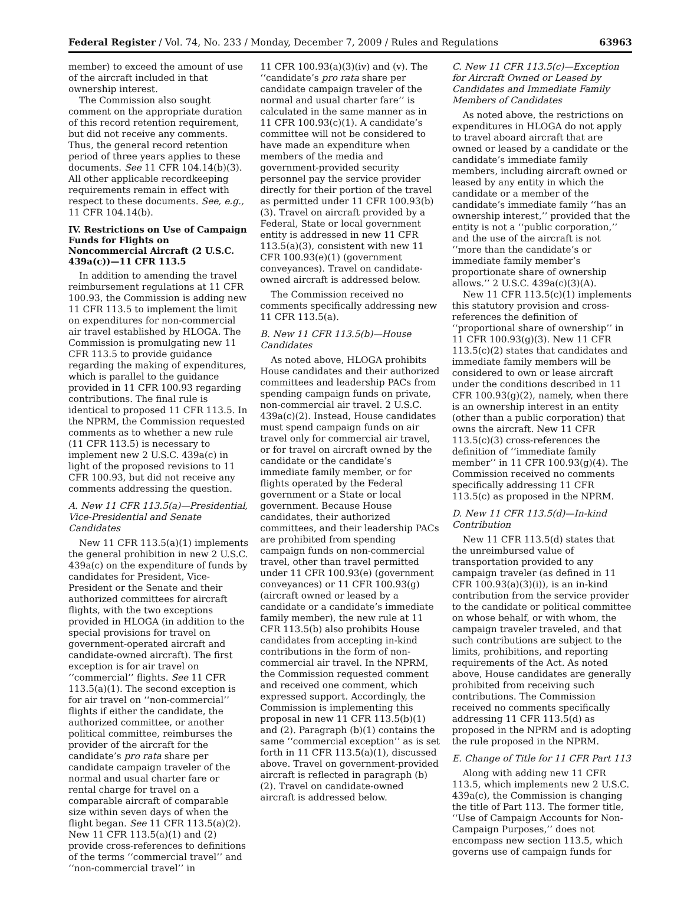Federal Register / Vol. 74, No. 233 / Monday, December 7, 2009 / Rules and Regulations 63963
member) to exceed the amount of use of the aircraft included in that ownership interest.
The Commission also sought comment on the appropriate duration of this record retention requirement, but did not receive any comments. Thus, the general record retention period of three years applies to these documents. See 11 CFR 104.14(b)(3). All other applicable recordkeeping requirements remain in effect with respect to these documents. See, e.g., 11 CFR 104.14(b).
IV. Restrictions on Use of Campaign Funds for Flights on Noncommercial Aircraft (2 U.S.C. 439a(c))—11 CFR 113.5
In addition to amending the travel reimbursement regulations at 11 CFR 100.93, the Commission is adding new 11 CFR 113.5 to implement the limit on expenditures for non-commercial air travel established by HLOGA. The Commission is promulgating new 11 CFR 113.5 to provide guidance regarding the making of expenditures, which is parallel to the guidance provided in 11 CFR 100.93 regarding contributions. The final rule is identical to proposed 11 CFR 113.5. In the NPRM, the Commission requested comments as to whether a new rule (11 CFR 113.5) is necessary to implement new 2 U.S.C. 439a(c) in light of the proposed revisions to 11 CFR 100.93, but did not receive any comments addressing the question.
A. New 11 CFR 113.5(a)—Presidential, Vice-Presidential and Senate Candidates
New 11 CFR 113.5(a)(1) implements the general prohibition in new 2 U.S.C. 439a(c) on the expenditure of funds by candidates for President, Vice-President or the Senate and their authorized committees for aircraft flights, with the two exceptions provided in HLOGA (in addition to the special provisions for travel on government-operated aircraft and candidate-owned aircraft). The first exception is for air travel on ‘‘commercial’’ flights. See 11 CFR 113.5(a)(1). The second exception is for air travel on ‘‘non-commercial’’ flights if either the candidate, the authorized committee, or another political committee, reimburses the provider of the aircraft for the candidate’s pro rata share per candidate campaign traveler of the normal and usual charter fare or rental charge for travel on a comparable aircraft of comparable size within seven days of when the flight began. See 11 CFR 113.5(a)(2). New 11 CFR 113.5(a)(1) and (2) provide cross-references to definitions of the terms ‘‘commercial travel’’ and ‘‘non-commercial travel’’ in
11 CFR 100.93(a)(3)(iv) and (v). The ‘‘candidate’s pro rata share per candidate campaign traveler of the normal and usual charter fare’’ is calculated in the same manner as in 11 CFR 100.93(c)(1). A candidate’s committee will not be considered to have made an expenditure when members of the media and government-provided security personnel pay the service provider directly for their portion of the travel as permitted under 11 CFR 100.93(b)(3). Travel on aircraft provided by a Federal, State or local government entity is addressed in new 11 CFR 113.5(a)(3), consistent with new 11 CFR 100.93(e)(1) (government conveyances). Travel on candidate-owned aircraft is addressed below.
The Commission received no comments specifically addressing new 11 CFR 113.5(a).
B. New 11 CFR 113.5(b)—House Candidates
As noted above, HLOGA prohibits House candidates and their authorized committees and leadership PACs from spending campaign funds on private, non-commercial air travel. 2 U.S.C. 439a(c)(2). Instead, House candidates must spend campaign funds on air travel only for commercial air travel, or for travel on aircraft owned by the candidate or the candidate’s immediate family member, or for flights operated by the Federal government or a State or local government. Because House candidates, their authorized committees, and their leadership PACs are prohibited from spending campaign funds on non-commercial travel, other than travel permitted under 11 CFR 100.93(e) (government conveyances) or 11 CFR 100.93(g) (aircraft owned or leased by a candidate or a candidate’s immediate family member), the new rule at 11 CFR 113.5(b) also prohibits House candidates from accepting in-kind contributions in the form of non-commercial air travel. In the NPRM, the Commission requested comment and received one comment, which expressed support. Accordingly, the Commission is implementing this proposal in new 11 CFR 113.5(b)(1) and (2). Paragraph (b)(1) contains the same ‘‘commercial exception’’ as is set forth in 11 CFR 113.5(a)(1), discussed above. Travel on government-provided aircraft is reflected in paragraph (b)(2). Travel on candidate-owned aircraft is addressed below.
C. New 11 CFR 113.5(c)—Exception for Aircraft Owned or Leased by Candidates and Immediate Family Members of Candidates
As noted above, the restrictions on expenditures in HLOGA do not apply to travel aboard aircraft that are owned or leased by a candidate or the candidate’s immediate family members, including aircraft owned or leased by any entity in which the candidate or a member of the candidate’s immediate family ‘‘has an ownership interest,’’ provided that the entity is not a ‘‘public corporation,’’ and the use of the aircraft is not ‘‘more than the candidate’s or immediate family member’s proportionate share of ownership allows.’’ 2 U.S.C. 439a(c)(3)(A).
New 11 CFR 113.5(c)(1) implements this statutory provision and cross-references the definition of ‘‘proportional share of ownership’’ in 11 CFR 100.93(g)(3). New 11 CFR 113.5(c)(2) states that candidates and immediate family members will be considered to own or lease aircraft under the conditions described in 11 CFR 100.93(g)(2), namely, when there is an ownership interest in an entity (other than a public corporation) that owns the aircraft. New 11 CFR 113.5(c)(3) cross-references the definition of ‘‘immediate family member’’ in 11 CFR 100.93(g)(4). The Commission received no comments specifically addressing 11 CFR 113.5(c) as proposed in the NPRM.
D. New 11 CFR 113.5(d)—In-kind Contribution
New 11 CFR 113.5(d) states that the unreimbursed value of transportation provided to any campaign traveler (as defined in 11 CFR 100.93(a)(3)(i)), is an in-kind contribution from the service provider to the candidate or political committee on whose behalf, or with whom, the campaign traveler traveled, and that such contributions are subject to the limits, prohibitions, and reporting requirements of the Act. As noted above, House candidates are generally prohibited from receiving such contributions. The Commission received no comments specifically addressing 11 CFR 113.5(d) as proposed in the NPRM and is adopting the rule proposed in the NPRM.
E. Change of Title for 11 CFR Part 113
Along with adding new 11 CFR 113.5, which implements new 2 U.S.C. 439a(c), the Commission is changing the title of Part 113. The former title, ‘‘Use of Campaign Accounts for Non-Campaign Purposes,’’ does not encompass new section 113.5, which governs use of campaign funds for